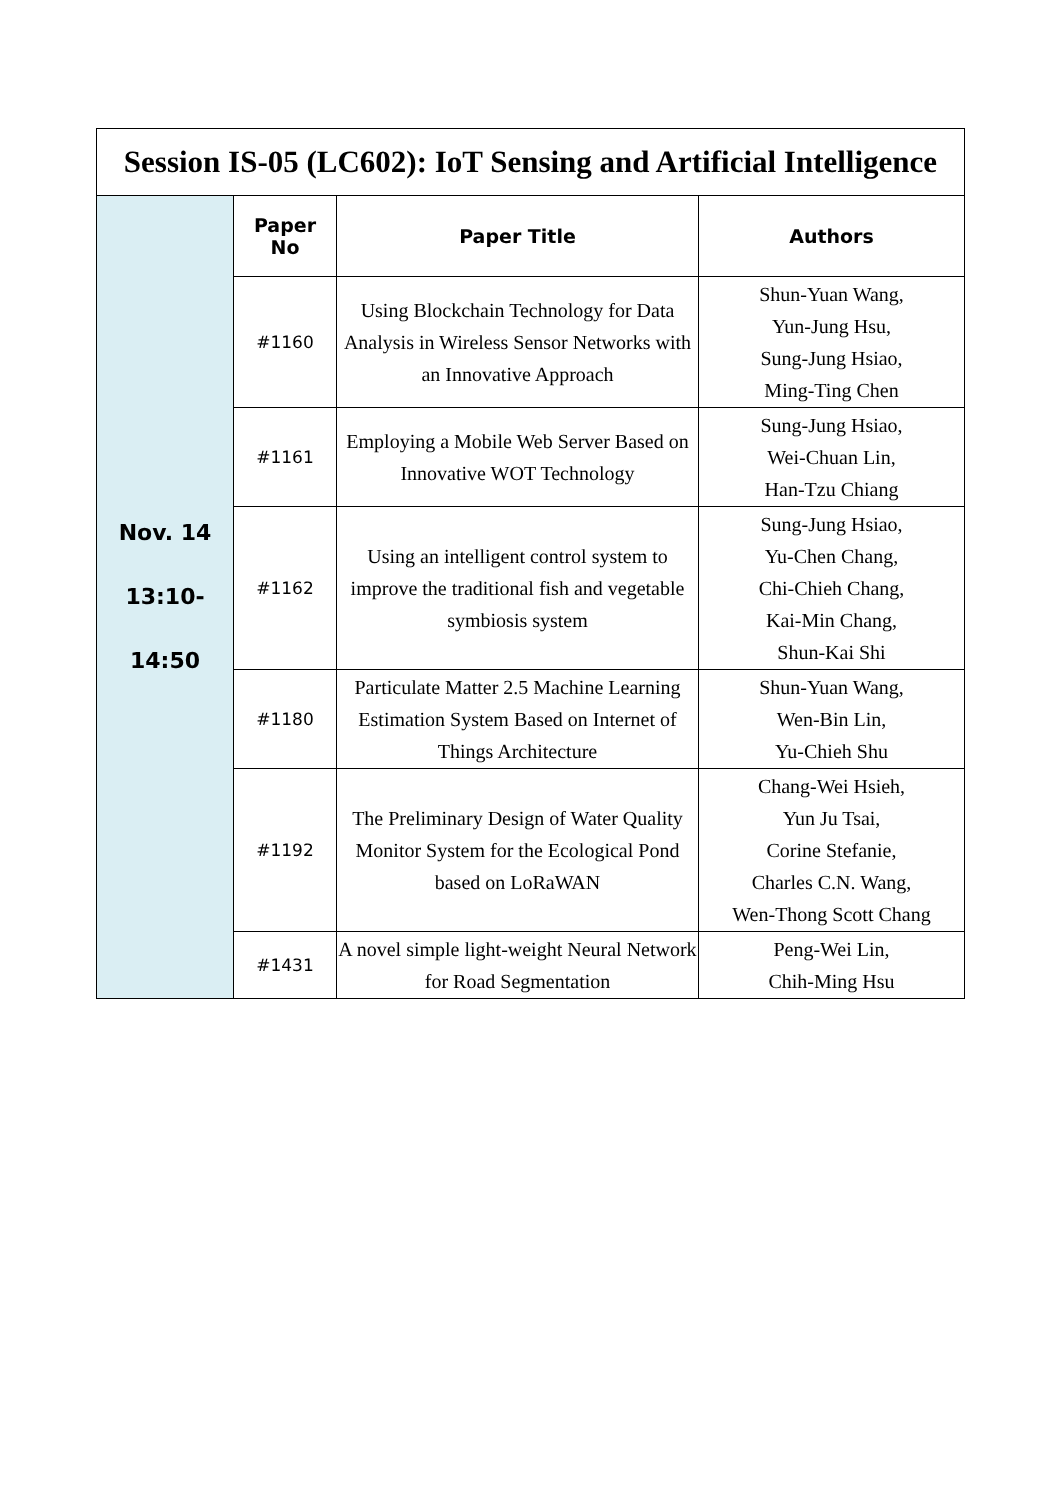| Session IS-05 (LC602): IoT Sensing and Artificial Intelligence | | | |
| Nov. 14 13:10- 14:50 | Paper No | Paper Title | Authors |
| | #1160 | Using Blockchain Technology for Data Analysis in Wireless Sensor Networks with an Innovative Approach | Shun-Yuan Wang, Yun-Jung Hsu, Sung-Jung Hsiao, Ming-Ting Chen |
| | #1161 | Employing a Mobile Web Server Based on Innovative WOT Technology | Sung-Jung Hsiao, Wei-Chuan Lin, Han-Tzu Chiang |
| | #1162 | Using an intelligent control system to improve the traditional fish and vegetable symbiosis system | Sung-Jung Hsiao, Yu-Chen Chang, Chi-Chieh Chang, Kai-Min Chang, Shun-Kai Shi |
| | #1180 | Particulate Matter 2.5 Machine Learning Estimation System Based on Internet of Things Architecture | Shun-Yuan Wang, Wen-Bin Lin, Yu-Chieh Shu |
| | #1192 | The Preliminary Design of Water Quality Monitor System for the Ecological Pond based on LoRaWAN | Chang-Wei Hsieh, Yun Ju Tsai, Corine Stefanie, Charles C.N. Wang, Wen-Thong Scott Chang |
| | #1431 | A novel simple light-weight Neural Network for Road Segmentation | Peng-Wei Lin, Chih-Ming Hsu |